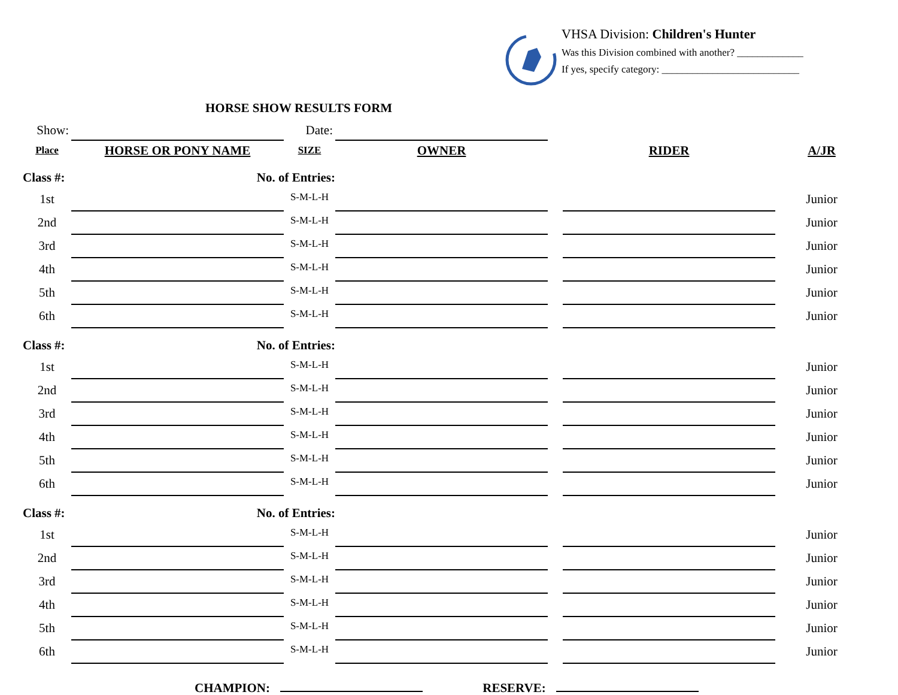VHSA Division: Children's Hunter
Was this Division combined with another? _____________
If yes, specify category: ___________________________
HORSE SHOW RESULTS FORM
| Show: | | Date: | | | | |
| Place | HORSE OR PONY NAME | SIZE | OWNER | | RIDER | A/JR |
| Class #: | No. of Entries: | | | | | |
| 1st | | S-M-L-H | | | | Junior |
| 2nd | | S-M-L-H | | | | Junior |
| 3rd | | S-M-L-H | | | | Junior |
| 4th | | S-M-L-H | | | | Junior |
| 5th | | S-M-L-H | | | | Junior |
| 6th | | S-M-L-H | | | | Junior |
| Class #: | No. of Entries: | | | | | |
| 1st | | S-M-L-H | | | | Junior |
| 2nd | | S-M-L-H | | | | Junior |
| 3rd | | S-M-L-H | | | | Junior |
| 4th | | S-M-L-H | | | | Junior |
| 5th | | S-M-L-H | | | | Junior |
| 6th | | S-M-L-H | | | | Junior |
| Class #: | No. of Entries: | | | | | |
| 1st | | S-M-L-H | | | | Junior |
| 2nd | | S-M-L-H | | | | Junior |
| 3rd | | S-M-L-H | | | | Junior |
| 4th | | S-M-L-H | | | | Junior |
| 5th | | S-M-L-H | | | | Junior |
| 6th | | S-M-L-H | | | | Junior |
CHAMPION: RESERVE: